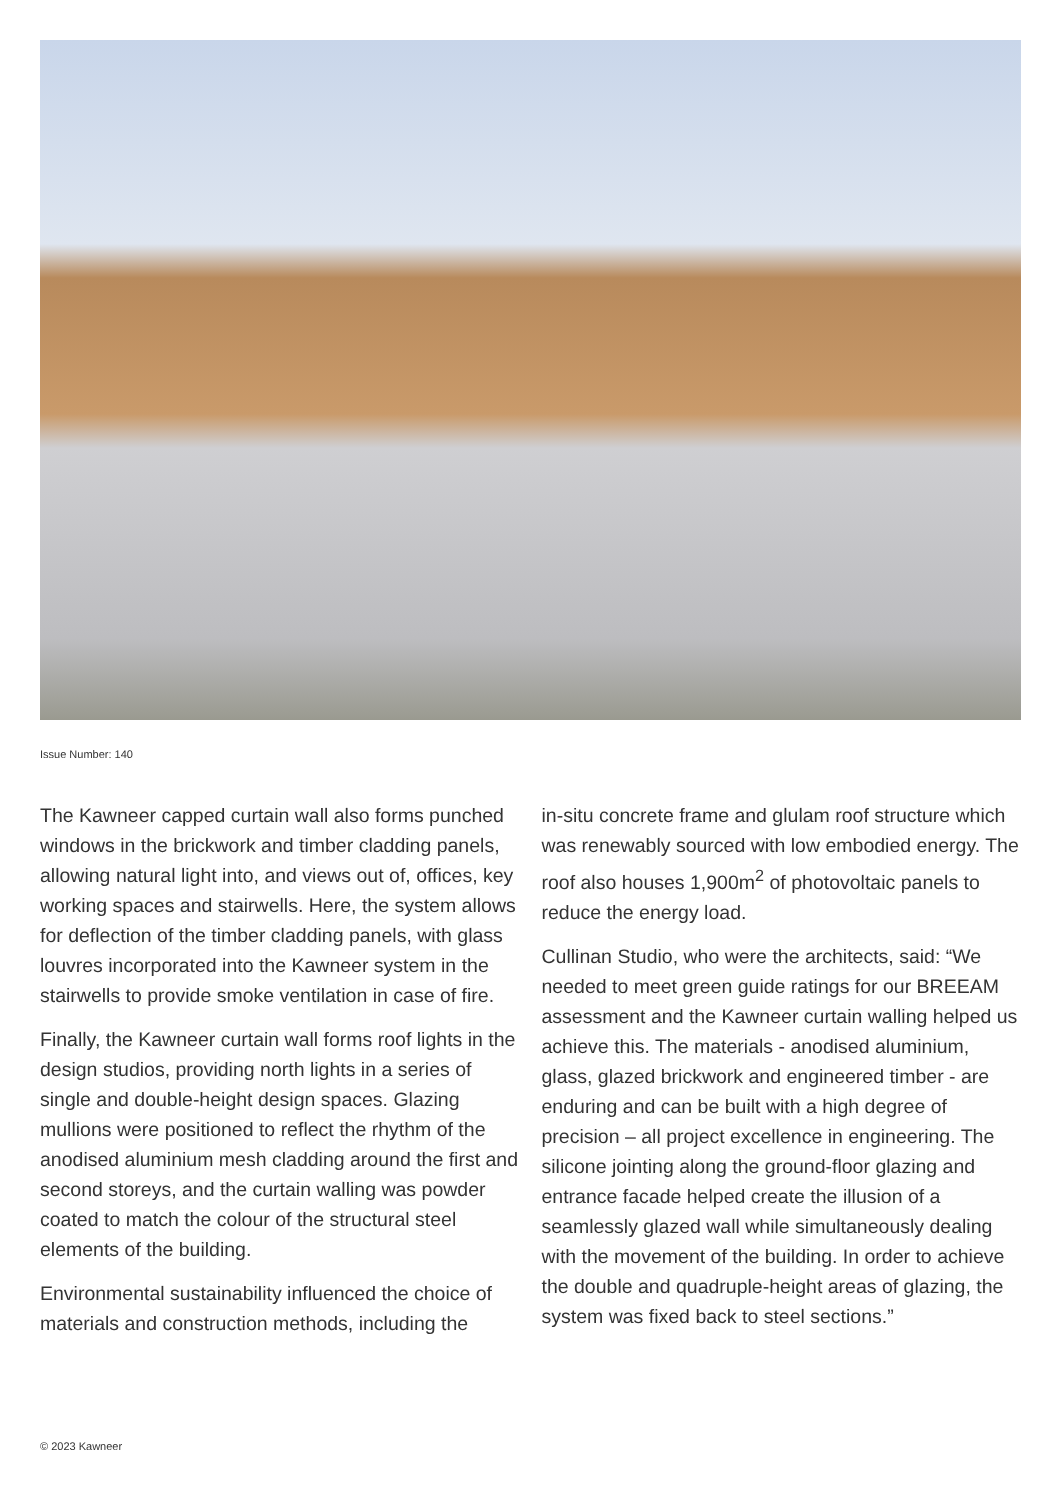Issue Number: 140
The Kawneer capped curtain wall also forms punched windows in the brickwork and timber cladding panels, allowing natural light into, and views out of, offices, key working spaces and stairwells. Here, the system allows for deflection of the timber cladding panels, with glass louvres incorporated into the Kawneer system in the stairwells to provide smoke ventilation in case of fire.
Finally, the Kawneer curtain wall forms roof lights in the design studios, providing north lights in a series of single and double-height design spaces. Glazing mullions were positioned to reflect the rhythm of the anodised aluminium mesh cladding around the first and second storeys, and the curtain walling was powder coated to match the colour of the structural steel elements of the building.
Environmental sustainability influenced the choice of materials and construction methods, including the
in-situ concrete frame and glulam roof structure which was renewably sourced with low embodied energy. The roof also houses 1,900m<sup>2</sup> of photovoltaic panels to reduce the energy load.
Cullinan Studio, who were the architects, said: “We needed to meet green guide ratings for our BREEAM assessment and the Kawneer curtain walling helped us achieve this. The materials - anodised aluminium, glass, glazed brickwork and engineered timber - are enduring and can be built with a high degree of precision – all project excellence in engineering. The silicone jointing along the ground-floor glazing and entrance facade helped create the illusion of a seamlessly glazed wall while simultaneously dealing with the movement of the building. In order to achieve the double and quadruple-height areas of glazing, the system was fixed back to steel sections.”
© 2023 Kawneer